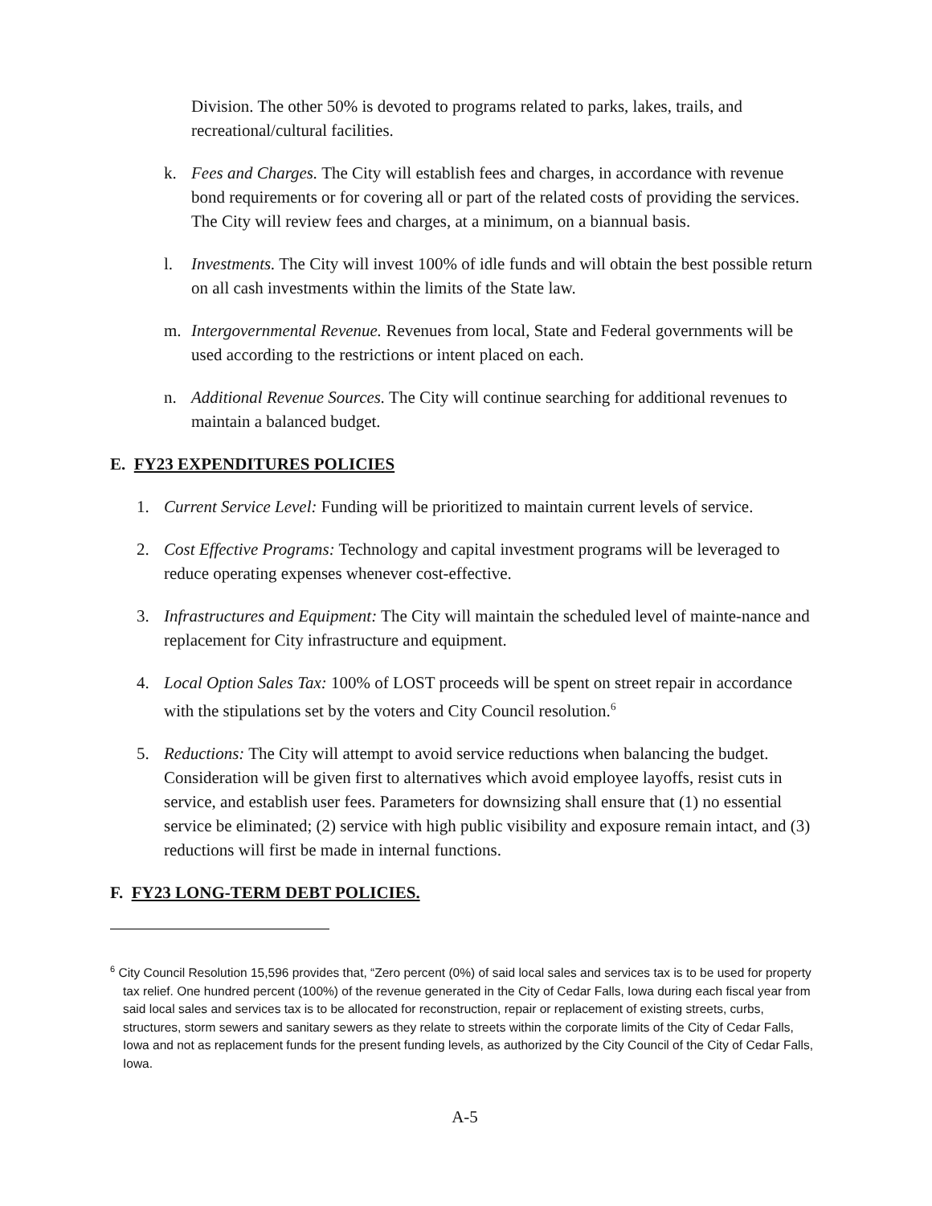Division. The other 50% is devoted to programs related to parks, lakes, trails, and recreational/cultural facilities.
k. Fees and Charges. The City will establish fees and charges, in accordance with revenue bond requirements or for covering all or part of the related costs of providing the services. The City will review fees and charges, at a minimum, on a biannual basis.
l. Investments. The City will invest 100% of idle funds and will obtain the best possible return on all cash investments within the limits of the State law.
m. Intergovernmental Revenue. Revenues from local, State and Federal governments will be used according to the restrictions or intent placed on each.
n. Additional Revenue Sources. The City will continue searching for additional revenues to maintain a balanced budget.
E. FY23 EXPENDITURES POLICIES
1. Current Service Level: Funding will be prioritized to maintain current levels of service.
2. Cost Effective Programs: Technology and capital investment programs will be leveraged to reduce operating expenses whenever cost-effective.
3. Infrastructures and Equipment: The City will maintain the scheduled level of mainte-nance and replacement for City infrastructure and equipment.
4. Local Option Sales Tax: 100% of LOST proceeds will be spent on street repair in accordance with the stipulations set by the voters and City Council resolution.<sup>6</sup>
5. Reductions: The City will attempt to avoid service reductions when balancing the budget. Consideration will be given first to alternatives which avoid employee layoffs, resist cuts in service, and establish user fees. Parameters for downsizing shall ensure that (1) no essential service be eliminated; (2) service with high public visibility and exposure remain intact, and (3) reductions will first be made in internal functions.
F. FY23 LONG-TERM DEBT POLICIES.
<sup>6</sup> City Council Resolution 15,596 provides that, “Zero percent (0%) of said local sales and services tax is to be used for property tax relief. One hundred percent (100%) of the revenue generated in the City of Cedar Falls, Iowa during each fiscal year from said local sales and services tax is to be allocated for reconstruction, repair or replacement of existing streets, curbs, structures, storm sewers and sanitary sewers as they relate to streets within the corporate limits of the City of Cedar Falls, Iowa and not as replacement funds for the present funding levels, as authorized by the City Council of the City of Cedar Falls, Iowa.
A-5